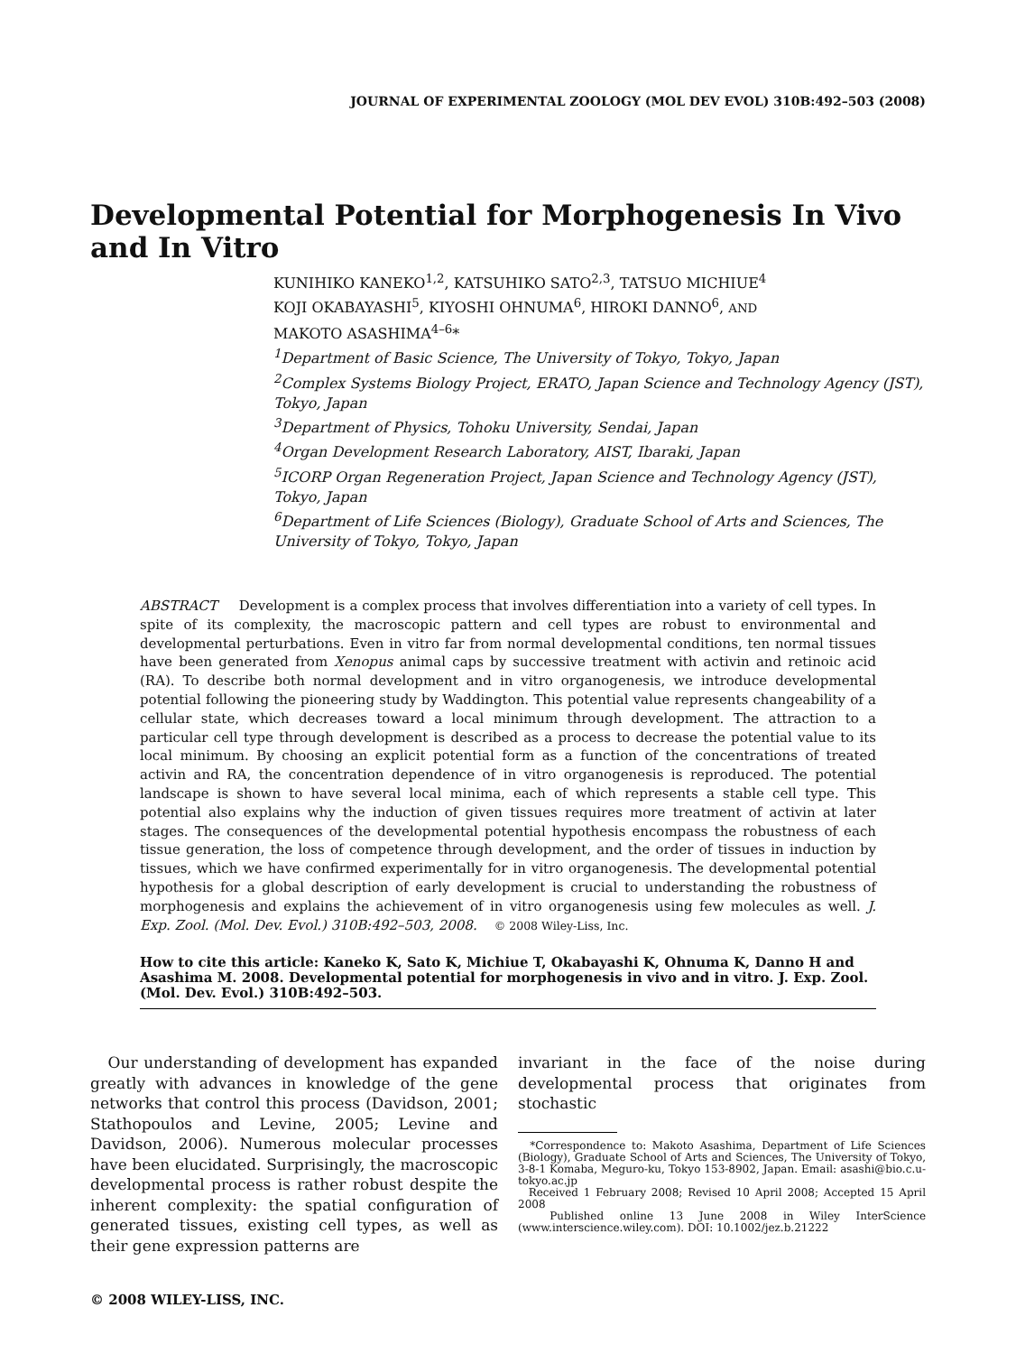JOURNAL OF EXPERIMENTAL ZOOLOGY (MOL DEV EVOL) 310B:492–503 (2008)
Developmental Potential for Morphogenesis In Vivo and In Vitro
KUNIHIKO KANEKO<sup>1,2</sup>, KATSUHIKO SATO<sup>2,3</sup>, TATSUO MICHIUE<sup>4</sup>
KOJI OKABAYASHI<sup>5</sup>, KIYOSHI OHNUMA<sup>6</sup>, HIROKI DANNO<sup>6</sup>, AND
MAKOTO ASASHIMA<sup>4–6</sup>*
<sup>1</sup> Department of Basic Science, The University of Tokyo, Tokyo, Japan
<sup>2</sup> Complex Systems Biology Project, ERATO, Japan Science and Technology Agency (JST), Tokyo, Japan
<sup>3</sup> Department of Physics, Tohoku University, Sendai, Japan
<sup>4</sup> Organ Development Research Laboratory, AIST, Ibaraki, Japan
<sup>5</sup> ICORP Organ Regeneration Project, Japan Science and Technology Agency (JST), Tokyo, Japan
<sup>6</sup> Department of Life Sciences (Biology), Graduate School of Arts and Sciences, The University of Tokyo, Tokyo, Japan
ABSTRACT Development is a complex process that involves differentiation into a variety of cell types. In spite of its complexity, the macroscopic pattern and cell types are robust to environmental and developmental perturbations. Even in vitro far from normal developmental conditions, ten normal tissues have been generated from Xenopus animal caps by successive treatment with activin and retinoic acid (RA). To describe both normal development and in vitro organogenesis, we introduce developmental potential following the pioneering study by Waddington. This potential value represents changeability of a cellular state, which decreases toward a local minimum through development. The attraction to a particular cell type through development is described as a process to decrease the potential value to its local minimum. By choosing an explicit potential form as a function of the concentrations of treated activin and RA, the concentration dependence of in vitro organogenesis is reproduced. The potential landscape is shown to have several local minima, each of which represents a stable cell type. This potential also explains why the induction of given tissues requires more treatment of activin at later stages. The consequences of the developmental potential hypothesis encompass the robustness of each tissue generation, the loss of competence through development, and the order of tissues in induction by tissues, which we have confirmed experimentally for in vitro organogenesis. The developmental potential hypothesis for a global description of early development is crucial to understanding the robustness of morphogenesis and explains the achievement of in vitro organogenesis using few molecules as well. J. Exp. Zool. (Mol. Dev. Evol.) 310B:492–503, 2008. © 2008 Wiley-Liss, Inc.
How to cite this article: Kaneko K, Sato K, Michiue T, Okabayashi K, Ohnuma K, Danno H and Asashima M. 2008. Developmental potential for morphogenesis in vivo and in vitro. J. Exp. Zool. (Mol. Dev. Evol.) 310B:492–503.
Our understanding of development has expanded greatly with advances in knowledge of the gene networks that control this process (Davidson, 2001; Stathopoulos and Levine, 2005; Levine and Davidson, 2006). Numerous molecular processes have been elucidated. Surprisingly, the macroscopic developmental process is rather robust despite the inherent complexity: the spatial configuration of generated tissues, existing cell types, as well as their gene expression patterns are
invariant in the face of the noise during developmental process that originates from stochastic
*Correspondence to: Makoto Asashima, Department of Life Sciences (Biology), Graduate School of Arts and Sciences, The University of Tokyo, 3-8-1 Komaba, Meguro-ku, Tokyo 153-8902, Japan. Email: asashi@bio.c.u-tokyo.ac.jp
Received 1 February 2008; Revised 10 April 2008; Accepted 15 April 2008
Published online 13 June 2008 in Wiley InterScience (www.interscience.wiley.com). DOI: 10.1002/jez.b.21222
© 2008 WILEY-LISS, INC.